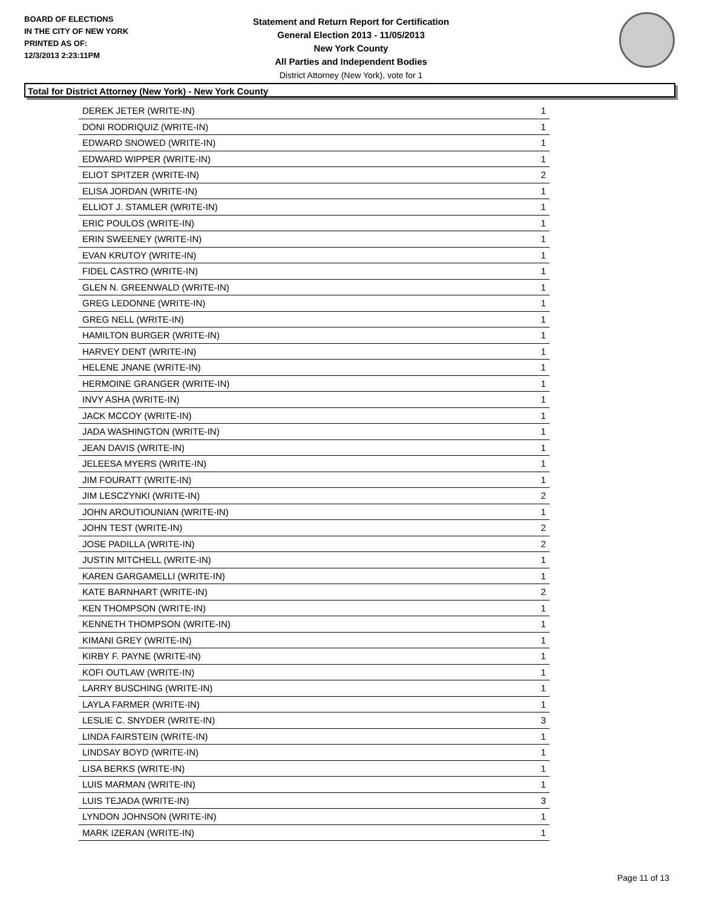BOARD OF ELECTIONS
IN THE CITY OF NEW YORK
PRINTED AS OF:
12/3/2013 2:23:11PM
Statement and Return Report for Certification
General Election 2013 - 11/05/2013
New York County
All Parties and Independent Bodies
District Attorney (New York), vote for 1
Total for District Attorney (New York) - New York County
| DEREK JETER (WRITE-IN) | 1 |
| DONI RODRIQUIZ (WRITE-IN) | 1 |
| EDWARD SNOWED (WRITE-IN) | 1 |
| EDWARD WIPPER (WRITE-IN) | 1 |
| ELIOT SPITZER (WRITE-IN) | 2 |
| ELISA JORDAN (WRITE-IN) | 1 |
| ELLIOT J. STAMLER (WRITE-IN) | 1 |
| ERIC POULOS (WRITE-IN) | 1 |
| ERIN SWEENEY (WRITE-IN) | 1 |
| EVAN KRUTOY (WRITE-IN) | 1 |
| FIDEL CASTRO (WRITE-IN) | 1 |
| GLEN N. GREENWALD (WRITE-IN) | 1 |
| GREG LEDONNE (WRITE-IN) | 1 |
| GREG NELL (WRITE-IN) | 1 |
| HAMILTON BURGER (WRITE-IN) | 1 |
| HARVEY DENT (WRITE-IN) | 1 |
| HELENE JNANE (WRITE-IN) | 1 |
| HERMOINE GRANGER (WRITE-IN) | 1 |
| INVY ASHA (WRITE-IN) | 1 |
| JACK MCCOY (WRITE-IN) | 1 |
| JADA WASHINGTON (WRITE-IN) | 1 |
| JEAN DAVIS (WRITE-IN) | 1 |
| JELEESA MYERS (WRITE-IN) | 1 |
| JIM FOURATT (WRITE-IN) | 1 |
| JIM LESCZYNKI (WRITE-IN) | 2 |
| JOHN AROUTIOUNIAN (WRITE-IN) | 1 |
| JOHN TEST (WRITE-IN) | 2 |
| JOSE PADILLA (WRITE-IN) | 2 |
| JUSTIN MITCHELL (WRITE-IN) | 1 |
| KAREN GARGAMELLI (WRITE-IN) | 1 |
| KATE BARNHART (WRITE-IN) | 2 |
| KEN THOMPSON (WRITE-IN) | 1 |
| KENNETH THOMPSON (WRITE-IN) | 1 |
| KIMANI GREY (WRITE-IN) | 1 |
| KIRBY F. PAYNE (WRITE-IN) | 1 |
| KOFI OUTLAW (WRITE-IN) | 1 |
| LARRY BUSCHING (WRITE-IN) | 1 |
| LAYLA FARMER (WRITE-IN) | 1 |
| LESLIE C. SNYDER (WRITE-IN) | 3 |
| LINDA FAIRSTEIN (WRITE-IN) | 1 |
| LINDSAY BOYD (WRITE-IN) | 1 |
| LISA BERKS (WRITE-IN) | 1 |
| LUIS MARMAN (WRITE-IN) | 1 |
| LUIS TEJADA (WRITE-IN) | 3 |
| LYNDON JOHNSON (WRITE-IN) | 1 |
| MARK IZERAN (WRITE-IN) | 1 |
Page 11 of 13